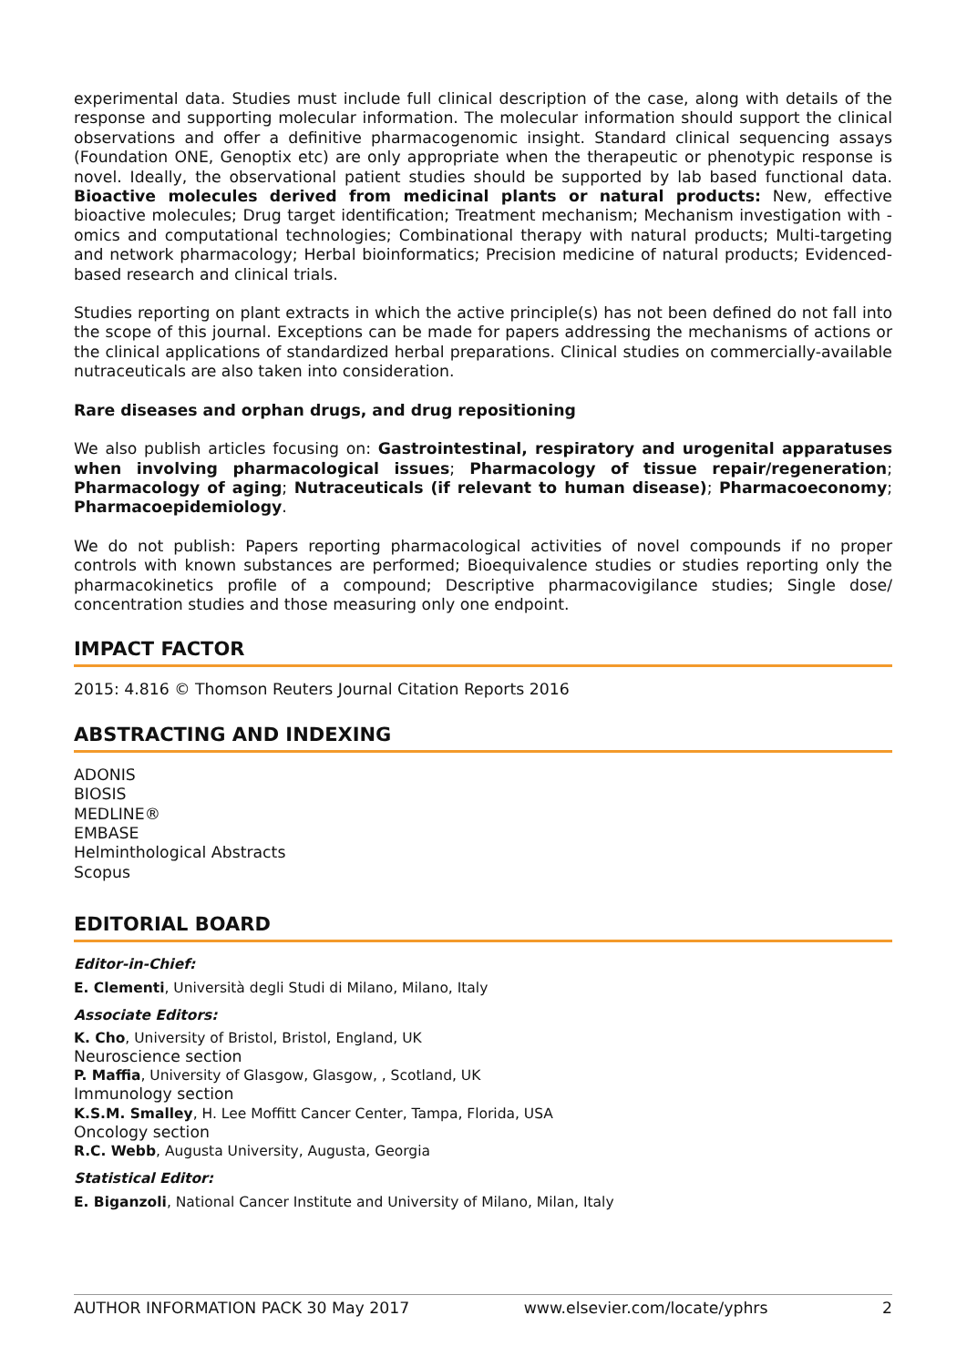experimental data. Studies must include full clinical description of the case, along with details of the response and supporting molecular information. The molecular information should support the clinical observations and offer a definitive pharmacogenomic insight. Standard clinical sequencing assays (Foundation ONE, Genoptix etc) are only appropriate when the therapeutic or phenotypic response is novel. Ideally, the observational patient studies should be supported by lab based functional data. Bioactive molecules derived from medicinal plants or natural products: New, effective bioactive molecules; Drug target identification; Treatment mechanism; Mechanism investigation with -omics and computational technologies; Combinational therapy with natural products; Multi-targeting and network pharmacology; Herbal bioinformatics; Precision medicine of natural products; Evidenced-based research and clinical trials.
Studies reporting on plant extracts in which the active principle(s) has not been defined do not fall into the scope of this journal. Exceptions can be made for papers addressing the mechanisms of actions or the clinical applications of standardized herbal preparations. Clinical studies on commercially-available nutraceuticals are also taken into consideration.
Rare diseases and orphan drugs, and drug repositioning
We also publish articles focusing on: Gastrointestinal, respiratory and urogenital apparatuses when involving pharmacological issues; Pharmacology of tissue repair/regeneration; Pharmacology of aging; Nutraceuticals (if relevant to human disease); Pharmacoeconomy; Pharmacoepidemiology.
We do not publish: Papers reporting pharmacological activities of novel compounds if no proper controls with known substances are performed; Bioequivalence studies or studies reporting only the pharmacokinetics profile of a compound; Descriptive pharmacovigilance studies; Single dose/ concentration studies and those measuring only one endpoint.
IMPACT FACTOR
2015: 4.816 © Thomson Reuters Journal Citation Reports 2016
ABSTRACTING AND INDEXING
ADONIS
BIOSIS
MEDLINE®
EMBASE
Helminthological Abstracts
Scopus
EDITORIAL BOARD
Editor-in-Chief:
E. Clementi, Università degli Studi di Milano, Milano, Italy
Associate Editors:
K. Cho, University of Bristol, Bristol, England, UK
Neuroscience section
P. Maffia, University of Glasgow, Glasgow, , Scotland, UK
Immunology section
K.S.M. Smalley, H. Lee Moffitt Cancer Center, Tampa, Florida, USA
Oncology section
R.C. Webb, Augusta University, Augusta, Georgia
Statistical Editor:
E. Biganzoli, National Cancer Institute and University of Milano, Milan, Italy
AUTHOR INFORMATION PACK 30 May 2017 www.elsevier.com/locate/yphrs 2